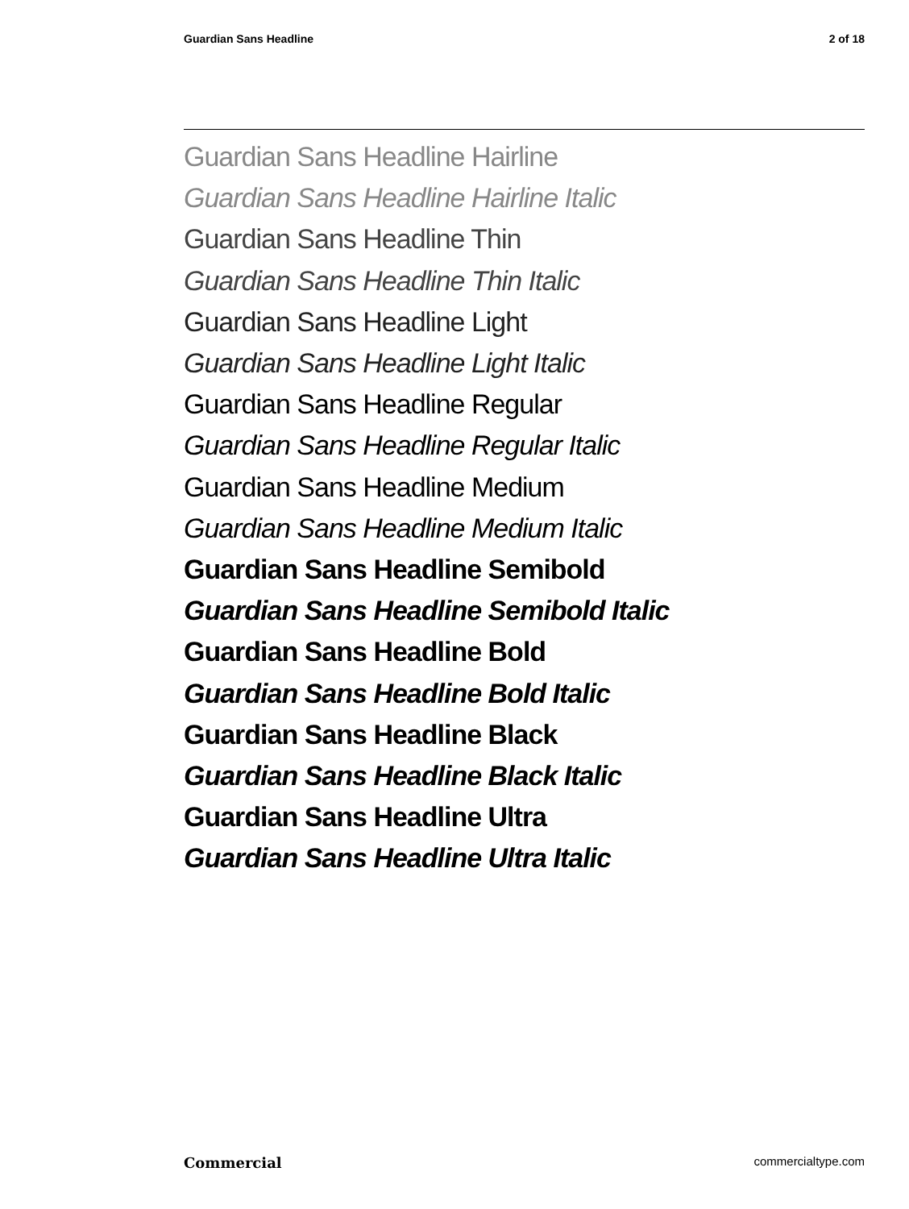Guardian Sans Headline 2 of 18
Guardian Sans Headline Hairline
Guardian Sans Headline Hairline Italic
Guardian Sans Headline Thin
Guardian Sans Headline Thin Italic
Guardian Sans Headline Light
Guardian Sans Headline Light Italic
Guardian Sans Headline Regular
Guardian Sans Headline Regular Italic
Guardian Sans Headline Medium
Guardian Sans Headline Medium Italic
Guardian Sans Headline Semibold
Guardian Sans Headline Semibold Italic
Guardian Sans Headline Bold
Guardian Sans Headline Bold Italic
Guardian Sans Headline Black
Guardian Sans Headline Black Italic
Guardian Sans Headline Ultra
Guardian Sans Headline Ultra Italic
Commercial commercialtype.com